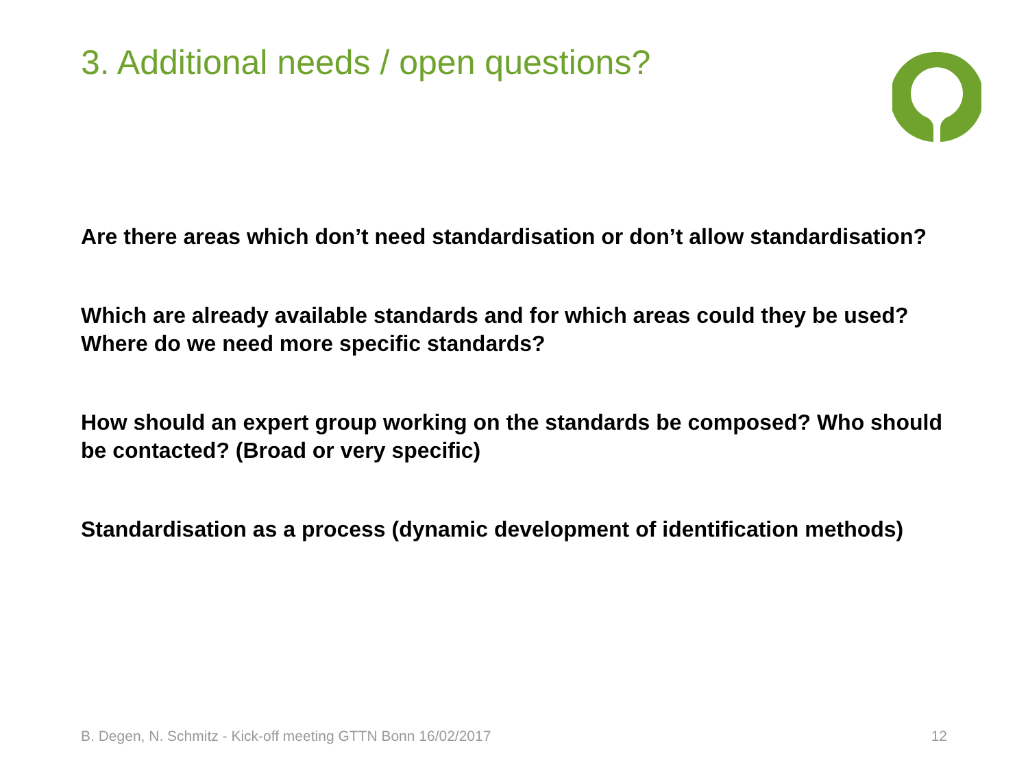3. Additional needs / open questions?
Are there areas which don’t need standardisation or don’t allow standardisation?
Which are already available standards and for which areas could they be used? Where do we need more specific standards?
How should an expert group working on the standards be composed? Who should be contacted? (Broad or very specific)
Standardisation as a process (dynamic development of identification methods)
B. Degen, N. Schmitz - Kick-off meeting GTTN Bonn 16/02/2017 12